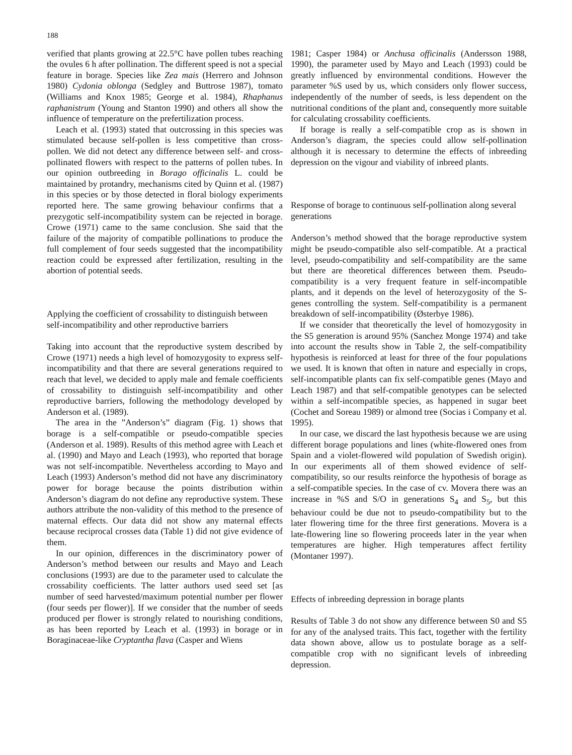188
verified that plants growing at 22.5°C have pollen tubes reaching the ovules 6 h after pollination. The different speed is not a special feature in borage. Species like Zea mais (Herrero and Johnson 1980) Cydonia oblonga (Sedgley and Buttrose 1987), tomato (Williams and Knox 1985; George et al. 1984), Rhaphanus raphanistrum (Young and Stanton 1990) and others all show the influence of temperature on the prefertilization process.
Leach et al. (1993) stated that outcrossing in this species was stimulated because self-pollen is less competitive than cross-pollen. We did not detect any difference between self- and cross-pollinated flowers with respect to the patterns of pollen tubes. In our opinion outbreeding in Borago officinalis L. could be maintained by protandry, mechanisms cited by Quinn et al. (1987) in this species or by those detected in floral biology experiments reported here. The same growing behaviour confirms that a prezygotic self-incompatibility system can be rejected in borage. Crowe (1971) came to the same conclusion. She said that the failure of the majority of compatible pollinations to produce the full complement of four seeds suggested that the incompatibility reaction could be expressed after fertilization, resulting in the abortion of potential seeds.
Applying the coefficient of crossability to distinguish between self-incompatibility and other reproductive barriers
Taking into account that the reproductive system described by Crowe (1971) needs a high level of homozygosity to express self-incompatibility and that there are several generations required to reach that level, we decided to apply male and female coefficients of crossability to distinguish self-incompatibility and other reproductive barriers, following the methodology developed by Anderson et al. (1989).
The area in the ”Anderson’s” diagram (Fig. 1) shows that borage is a self-compatible or pseudo-compatible species (Anderson et al. 1989). Results of this method agree with Leach et al. (1990) and Mayo and Leach (1993), who reported that borage was not self-incompatible. Nevertheless according to Mayo and Leach (1993) Anderson’s method did not have any discriminatory power for borage because the points distribution within Anderson’s diagram do not define any reproductive system. These authors attribute the non-validity of this method to the presence of maternal effects. Our data did not show any maternal effects because reciprocal crosses data (Table 1) did not give evidence of them.
In our opinion, differences in the discriminatory power of Anderson’s method between our results and Mayo and Leach conclusions (1993) are due to the parameter used to calculate the crossability coefficients. The latter authors used seed set [as number of seed harvested/maximum potential number per flower (four seeds per flower)]. If we consider that the number of seeds produced per flower is strongly related to nourishing conditions, as has been reported by Leach et al. (1993) in borage or in Boraginaceae-like Cryptantha flava (Casper and Wiens
1981; Casper 1984) or Anchusa officinalis (Andersson 1988, 1990), the parameter used by Mayo and Leach (1993) could be greatly influenced by environmental conditions. However the parameter %S used by us, which considers only flower success, independently of the number of seeds, is less dependent on the nutritional conditions of the plant and, consequently more suitable for calculating crossability coefficients.
If borage is really a self-compatible crop as is shown in Anderson’s diagram, the species could allow self-pollination although it is necessary to determine the effects of inbreeding depression on the vigour and viability of inbreed plants.
Response of borage to continuous self-pollination along several generations
Anderson’s method showed that the borage reproductive system might be pseudo-compatible also self-compatible. At a practical level, pseudo-compatibility and self-compatibility are the same but there are theoretical differences between them. Pseudo-compatibility is a very frequent feature in self-incompatible plants, and it depends on the level of heterozygosity of the S-genes controlling the system. Self-compatibility is a permanent breakdown of self-incompatibility (Østerbye 1986).
If we consider that theoretically the level of homozygosity in the S5 generation is around 95% (Sanchez Monge 1974) and take into account the results show in Table 2, the self-compatibility hypothesis is reinforced at least for three of the four populations we used. It is known that often in nature and especially in crops, self-incompatible plants can fix self-compatible genes (Mayo and Leach 1987) and that self-compatible genotypes can be selected within a self-incompatible species, as happened in sugar beet (Cochet and Soreau 1989) or almond tree (Socias i Company et al. 1995).
In our case, we discard the last hypothesis because we are using different borage populations and lines (white-flowered ones from Spain and a violet-flowered wild population of Swedish origin). In our experiments all of them showed evidence of self-compatibility, so our results reinforce the hypothesis of borage as a self-compatible species. In the case of cv. Movera there was an increase in %S and S/O in generations S<sub>4</sub> and S<sub>5</sub>, but this behaviour could be due not to pseudo-compatibility but to the later flowering time for the three first generations. Movera is a late-flowering line so flowering proceeds later in the year when temperatures are higher. High temperatures affect fertility (Montaner 1997).
Effects of inbreeding depression in borage plants
Results of Table 3 do not show any difference between S0 and S5 for any of the analysed traits. This fact, together with the fertility data shown above, allow us to postulate borage as a self-compatible crop with no significant levels of inbreeding depression.